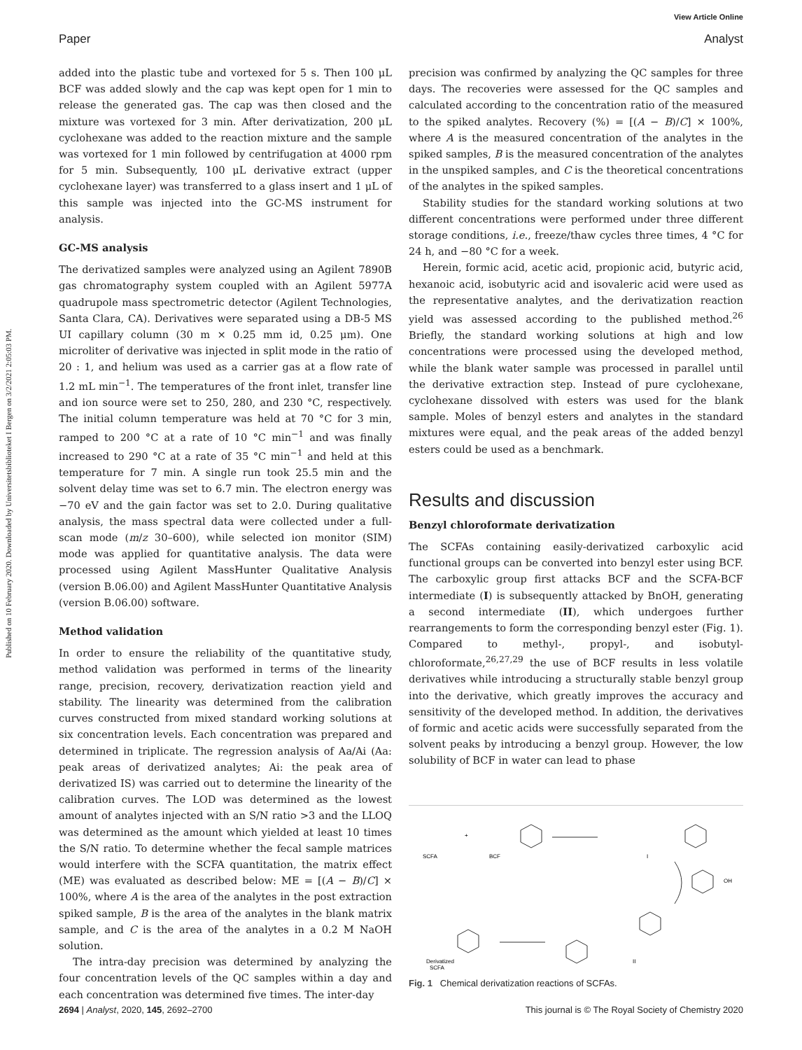View Article Online
Paper Analyst
Published on 10 February 2020. Downloaded by Universitetsbiblioteket I Bergen on 3/2/2021 2:05:03 PM.
added into the plastic tube and vortexed for 5 s. Then 100 μL BCF was added slowly and the cap was kept open for 1 min to release the generated gas. The cap was then closed and the mixture was vortexed for 3 min. After derivatization, 200 μL cyclohexane was added to the reaction mixture and the sample was vortexed for 1 min followed by centrifugation at 4000 rpm for 5 min. Subsequently, 100 μL derivative extract (upper cyclohexane layer) was transferred to a glass insert and 1 μL of this sample was injected into the GC-MS instrument for analysis.
GC-MS analysis
The derivatized samples were analyzed using an Agilent 7890B gas chromatography system coupled with an Agilent 5977A quadrupole mass spectrometric detector (Agilent Technologies, Santa Clara, CA). Derivatives were separated using a DB-5 MS UI capillary column (30 m × 0.25 mm id, 0.25 μm). One microliter of derivative was injected in split mode in the ratio of 20 : 1, and helium was used as a carrier gas at a flow rate of 1.2 mL min<sup>−1</sup>. The temperatures of the front inlet, transfer line and ion source were set to 250, 280, and 230 °C, respectively. The initial column temperature was held at 70 °C for 3 min, ramped to 200 °C at a rate of 10 °C min<sup>−1</sup> and was finally increased to 290 °C at a rate of 35 °C min<sup>−1</sup> and held at this temperature for 7 min. A single run took 25.5 min and the solvent delay time was set to 6.7 min. The electron energy was −70 eV and the gain factor was set to 2.0. During qualitative analysis, the mass spectral data were collected under a full-scan mode (m/z 30–600), while selected ion monitor (SIM) mode was applied for quantitative analysis. The data were processed using Agilent MassHunter Qualitative Analysis (version B.06.00) and Agilent MassHunter Quantitative Analysis (version B.06.00) software.
Method validation
In order to ensure the reliability of the quantitative study, method validation was performed in terms of the linearity range, precision, recovery, derivatization reaction yield and stability. The linearity was determined from the calibration curves constructed from mixed standard working solutions at six concentration levels. Each concentration was prepared and determined in triplicate. The regression analysis of Aa/Ai (Aa: peak areas of derivatized analytes; Ai: the peak area of derivatized IS) was carried out to determine the linearity of the calibration curves. The LOD was determined as the lowest amount of analytes injected with an S/N ratio >3 and the LLOQ was determined as the amount which yielded at least 10 times the S/N ratio. To determine whether the fecal sample matrices would interfere with the SCFA quantitation, the matrix effect (ME) was evaluated as described below: ME = [(A − B)/C] × 100%, where A is the area of the analytes in the post extraction spiked sample, B is the area of the analytes in the blank matrix sample, and C is the area of the analytes in a 0.2 M NaOH solution.
The intra-day precision was determined by analyzing the four concentration levels of the QC samples within a day and each concentration was determined five times. The inter-day
precision was confirmed by analyzing the QC samples for three days. The recoveries were assessed for the QC samples and calculated according to the concentration ratio of the measured to the spiked analytes. Recovery (%) = [(A − B)/C] × 100%, where A is the measured concentration of the analytes in the spiked samples, B is the measured concentration of the analytes in the unspiked samples, and C is the theoretical concentrations of the analytes in the spiked samples.
Stability studies for the standard working solutions at two different concentrations were performed under three different storage conditions, i.e., freeze/thaw cycles three times, 4 °C for 24 h, and −80 °C for a week.
Herein, formic acid, acetic acid, propionic acid, butyric acid, hexanoic acid, isobutyric acid and isovaleric acid were used as the representative analytes, and the derivatization reaction yield was assessed according to the published method.<sup>26</sup> Briefly, the standard working solutions at high and low concentrations were processed using the developed method, while the blank water sample was processed in parallel until the derivative extraction step. Instead of pure cyclohexane, cyclohexane dissolved with esters was used for the blank sample. Moles of benzyl esters and analytes in the standard mixtures were equal, and the peak areas of the added benzyl esters could be used as a benchmark.
Results and discussion
Benzyl chloroformate derivatization
The SCFAs containing easily-derivatized carboxylic acid functional groups can be converted into benzyl ester using BCF. The carboxylic group first attacks BCF and the SCFA-BCF intermediate (I) is subsequently attacked by BnOH, generating a second intermediate (II), which undergoes further rearrangements to form the corresponding benzyl ester (Fig. 1). Compared to methyl-, propyl-, and isobutyl-chloroformate,<sup>26,27,29</sup> the use of BCF results in less volatile derivatives while introducing a structurally stable benzyl group into the derivative, which greatly improves the accuracy and sensitivity of the developed method. In addition, the derivatives of formic and acetic acids were successfully separated from the solvent peaks by introducing a benzyl group. However, the low solubility of BCF in water can lead to phase
SCFA
+
BCF
I
OH
II
Derivatized
SCFA
Fig. 1 Chemical derivatization reactions of SCFAs.
2694 | Analyst, 2020, 145, 2692–2700 This journal is © The Royal Society of Chemistry 2020